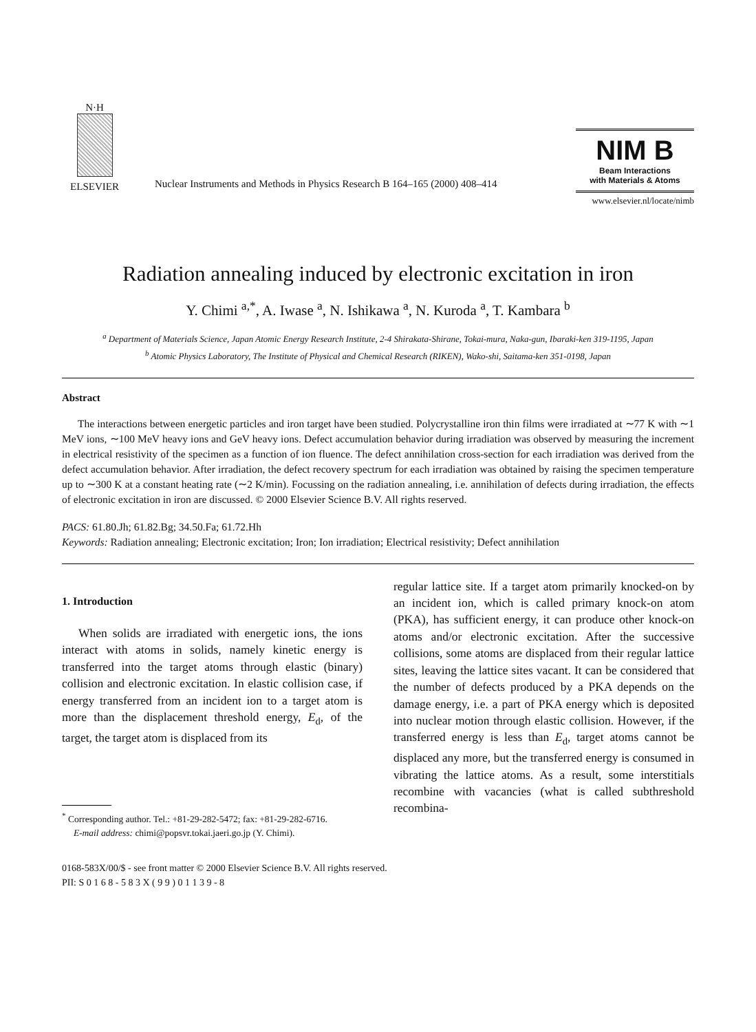N·H
ELSEVIER
Nuclear Instruments and Methods in Physics Research B 164–165 (2000) 408–414
NIM B
Beam Interactions
with Materials & Atoms
www.elsevier.nl/locate/nimb
Radiation annealing induced by electronic excitation in iron
Y. Chimi <sup>a,*</sup>, A. Iwase <sup>a</sup>, N. Ishikawa <sup>a</sup>, N. Kuroda <sup>a</sup>, T. Kambara <sup>b</sup>
<sup>a</sup> Department of Materials Science, Japan Atomic Energy Research Institute, 2-4 Shirakata-Shirane, Tokai-mura, Naka-gun, Ibaraki-ken 319-1195, Japan
<sup>b</sup> Atomic Physics Laboratory, The Institute of Physical and Chemical Research (RIKEN), Wako-shi, Saitama-ken 351-0198, Japan
Abstract
The interactions between energetic particles and iron target have been studied. Polycrystalline iron thin films were irradiated at ∼77 K with ∼1 MeV ions, ∼100 MeV heavy ions and GeV heavy ions. Defect accumulation behavior during irradiation was observed by measuring the increment in electrical resistivity of the specimen as a function of ion fluence. The defect annihilation cross-section for each irradiation was derived from the defect accumulation behavior. After irradiation, the defect recovery spectrum for each irradiation was obtained by raising the specimen temperature up to ∼300 K at a constant heating rate (∼2 K/min). Focussing on the radiation annealing, i.e. annihilation of defects during irradiation, the effects of electronic excitation in iron are discussed. © 2000 Elsevier Science B.V. All rights reserved.
PACS: 61.80.Jh; 61.82.Bg; 34.50.Fa; 61.72.Hh
Keywords: Radiation annealing; Electronic excitation; Iron; Ion irradiation; Electrical resistivity; Defect annihilation
1. Introduction
When solids are irradiated with energetic ions, the ions interact with atoms in solids, namely kinetic energy is transferred into the target atoms through elastic (binary) collision and electronic excitation. In elastic collision case, if energy transferred from an incident ion to a target atom is more than the displacement threshold energy, E<sub>d</sub>, of the target, the target atom is displaced from its
<sup>*</sup> Corresponding author. Tel.: +81-29-282-5472; fax: +81-29-282-6716.
E-mail address: chimi@popsvr.tokai.jaeri.go.jp (Y. Chimi).
regular lattice site. If a target atom primarily knocked-on by an incident ion, which is called primary knock-on atom (PKA), has sufficient energy, it can produce other knock-on atoms and/or electronic excitation. After the successive collisions, some atoms are displaced from their regular lattice sites, leaving the lattice sites vacant. It can be considered that the number of defects produced by a PKA depends on the damage energy, i.e. a part of PKA energy which is deposited into nuclear motion through elastic collision. However, if the transferred energy is less than E<sub>d</sub>, target atoms cannot be displaced any more, but the transferred energy is consumed in vibrating the lattice atoms. As a result, some interstitials recombine with vacancies (what is called subthreshold recombina-
0168-583X/00/$ - see front matter © 2000 Elsevier Science B.V. All rights reserved.
PII: S 0 1 6 8 - 5 8 3 X ( 9 9 ) 0 1 1 3 9 - 8